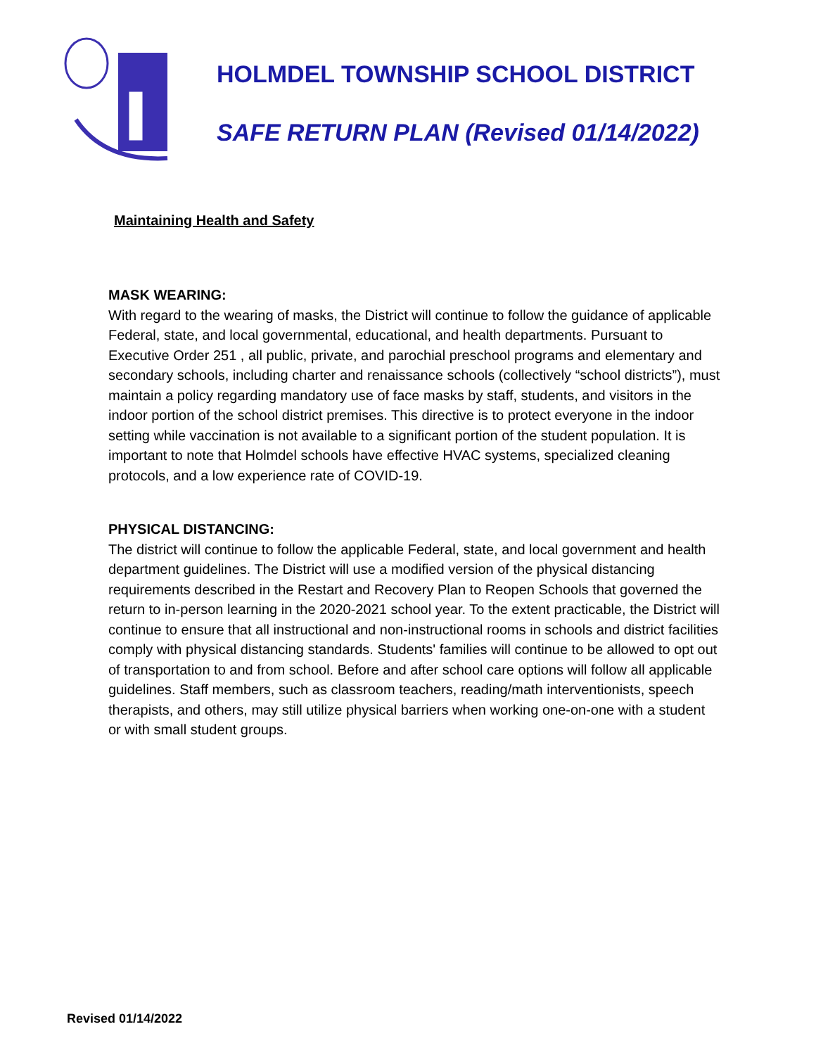HOLMDEL TOWNSHIP SCHOOL DISTRICT
SAFE RETURN PLAN (Revised 01/14/2022)
Maintaining Health and Safety
MASK WEARING:
With regard to the wearing of masks, the District will continue to follow the guidance of applicable Federal, state, and local governmental, educational, and health departments. Pursuant to Executive Order 251 , all public, private, and parochial preschool programs and elementary and secondary schools, including charter and renaissance schools (collectively “school districts”), must maintain a policy regarding mandatory use of face masks by staff, students, and visitors in the indoor portion of the school district premises. This directive is to protect everyone in the indoor setting while vaccination is not available to a significant portion of the student population. It is important to note that Holmdel schools have effective HVAC systems, specialized cleaning protocols, and a low experience rate of COVID-19.
PHYSICAL DISTANCING:
The district will continue to follow the applicable Federal, state, and local government and health department guidelines. The District will use a modified version of the physical distancing requirements described in the Restart and Recovery Plan to Reopen Schools that governed the return to in-person learning in the 2020-2021 school year. To the extent practicable, the District will continue to ensure that all instructional and non-instructional rooms in schools and district facilities comply with physical distancing standards. Students' families will continue to be allowed to opt out of transportation to and from school. Before and after school care options will follow all applicable guidelines. Staff members, such as classroom teachers, reading/math interventionists, speech therapists, and others, may still utilize physical barriers when working one-on-one with a student or with small student groups.
Revised 01/14/2022